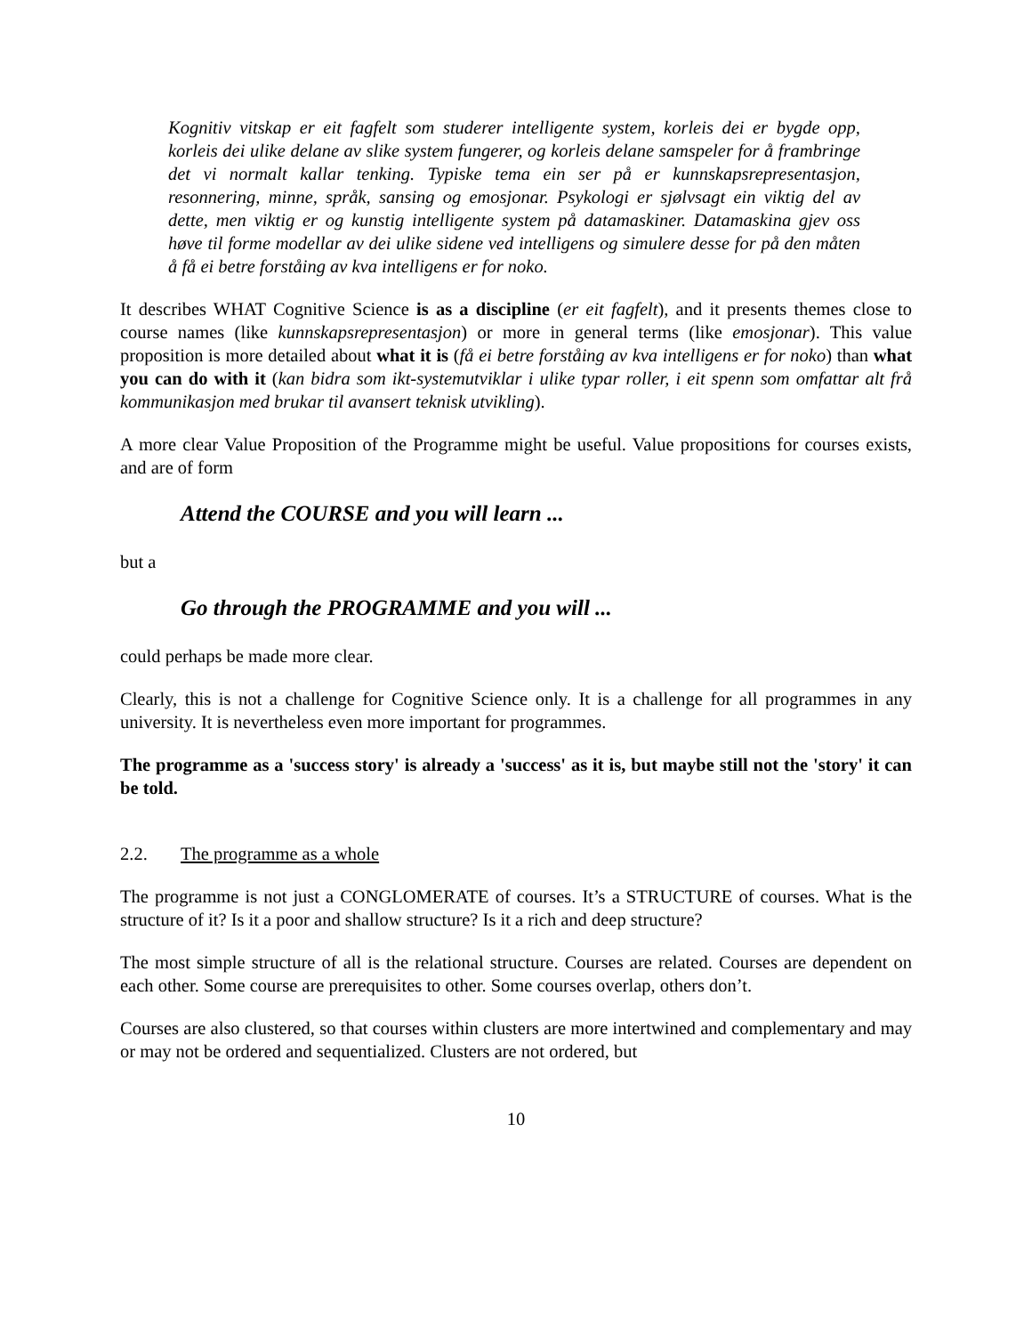Kognitiv vitskap er eit fagfelt som studerer intelligente system, korleis dei er bygde opp, korleis dei ulike delane av slike system fungerer, og korleis delane samspeler for å frambringe det vi normalt kallar tenking. Typiske tema ein ser på er kunnskapsrepresentasjon, resonnering, minne, språk, sansing og emosjonar. Psykologi er sjølvsagt ein viktig del av dette, men viktig er og kunstig intelligente system på datamaskiner. Datamaskina gjev oss høve til forme modellar av dei ulike sidene ved intelligens og simulere desse for på den måten å få ei betre forståing av kva intelligens er for noko.
It describes WHAT Cognitive Science is as a discipline (er eit fagfelt), and it presents themes close to course names (like kunnskapsrepresentasjon) or more in general terms (like emosjonar). This value proposition is more detailed about what it is (få ei betre forståing av kva intelligens er for noko) than what you can do with it (kan bidra som ikt-systemutviklar i ulike typar roller, i eit spenn som omfattar alt frå kommunikasjon med brukar til avansert teknisk utvikling).
A more clear Value Proposition of the Programme might be useful. Value propositions for courses exists, and are of form
Attend the COURSE and you will learn ...
but a
Go through the PROGRAMME and you will ...
could perhaps be made more clear.
Clearly, this is not a challenge for Cognitive Science only. It is a challenge for all programmes in any university. It is nevertheless even more important for programmes.
The programme as a 'success story' is already a 'success' as it is, but maybe still not the 'story' it can be told.
2.2. The programme as a whole
The programme is not just a CONGLOMERATE of courses. It’s a STRUCTURE of courses. What is the structure of it? Is it a poor and shallow structure? Is it a rich and deep structure?
The most simple structure of all is the relational structure. Courses are related. Courses are dependent on each other. Some course are prerequisites to other. Some courses overlap, others don’t.
Courses are also clustered, so that courses within clusters are more intertwined and complementary and may or may not be ordered and sequentialized. Clusters are not ordered, but
10